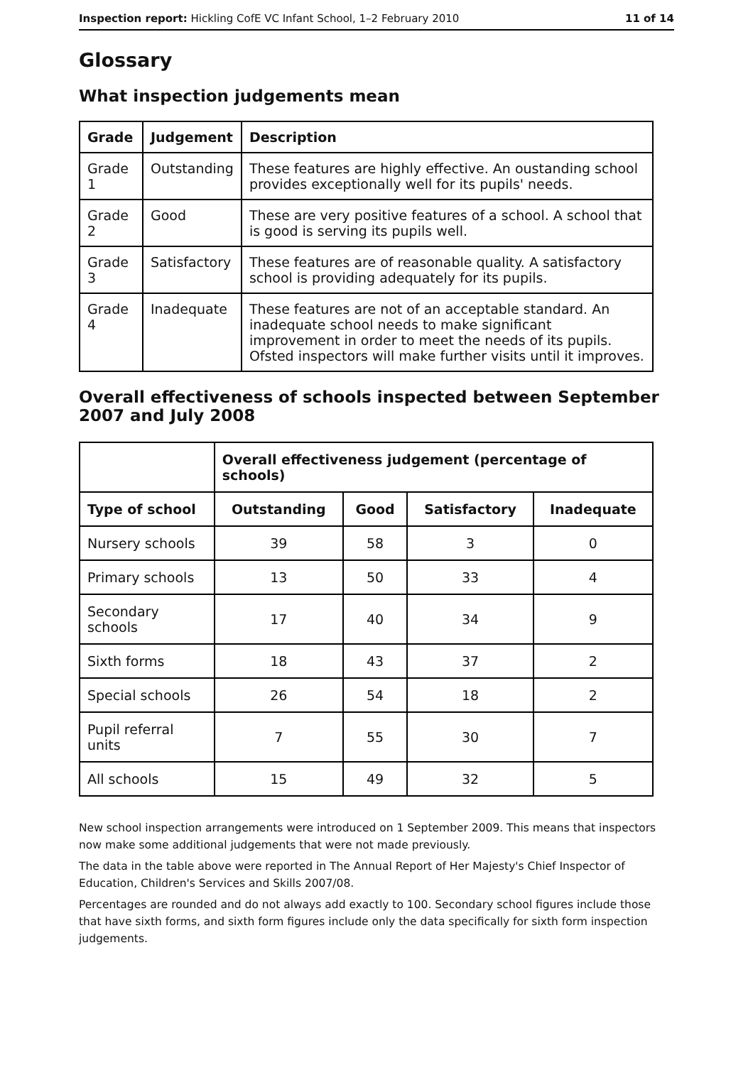Inspection report: Hickling CofE VC Infant School, 1–2 February 2010 11 of 14
Glossary
What inspection judgements mean
| Grade | Judgement | Description |
| --- | --- | --- |
| Grade 1 | Outstanding | These features are highly effective. An oustanding school provides exceptionally well for its pupils' needs. |
| Grade 2 | Good | These are very positive features of a school. A school that is good is serving its pupils well. |
| Grade 3 | Satisfactory | These features are of reasonable quality. A satisfactory school is providing adequately for its pupils. |
| Grade 4 | Inadequate | These features are not of an acceptable standard. An inadequate school needs to make significant improvement in order to meet the needs of its pupils. Ofsted inspectors will make further visits until it improves. |
Overall effectiveness of schools inspected between September 2007 and July 2008
| | Overall effectiveness judgement (percentage of schools) | | | |
| --- | --- | --- | --- | --- |
| Type of school | Outstanding | Good | Satisfactory | Inadequate |
| Nursery schools | 39 | 58 | 3 | 0 |
| Primary schools | 13 | 50 | 33 | 4 |
| Secondary schools | 17 | 40 | 34 | 9 |
| Sixth forms | 18 | 43 | 37 | 2 |
| Special schools | 26 | 54 | 18 | 2 |
| Pupil referral units | 7 | 55 | 30 | 7 |
| All schools | 15 | 49 | 32 | 5 |
New school inspection arrangements were introduced on 1 September 2009. This means that inspectors now make some additional judgements that were not made previously.
The data in the table above were reported in The Annual Report of Her Majesty's Chief Inspector of Education, Children's Services and Skills 2007/08.
Percentages are rounded and do not always add exactly to 100. Secondary school figures include those that have sixth forms, and sixth form figures include only the data specifically for sixth form inspection judgements.